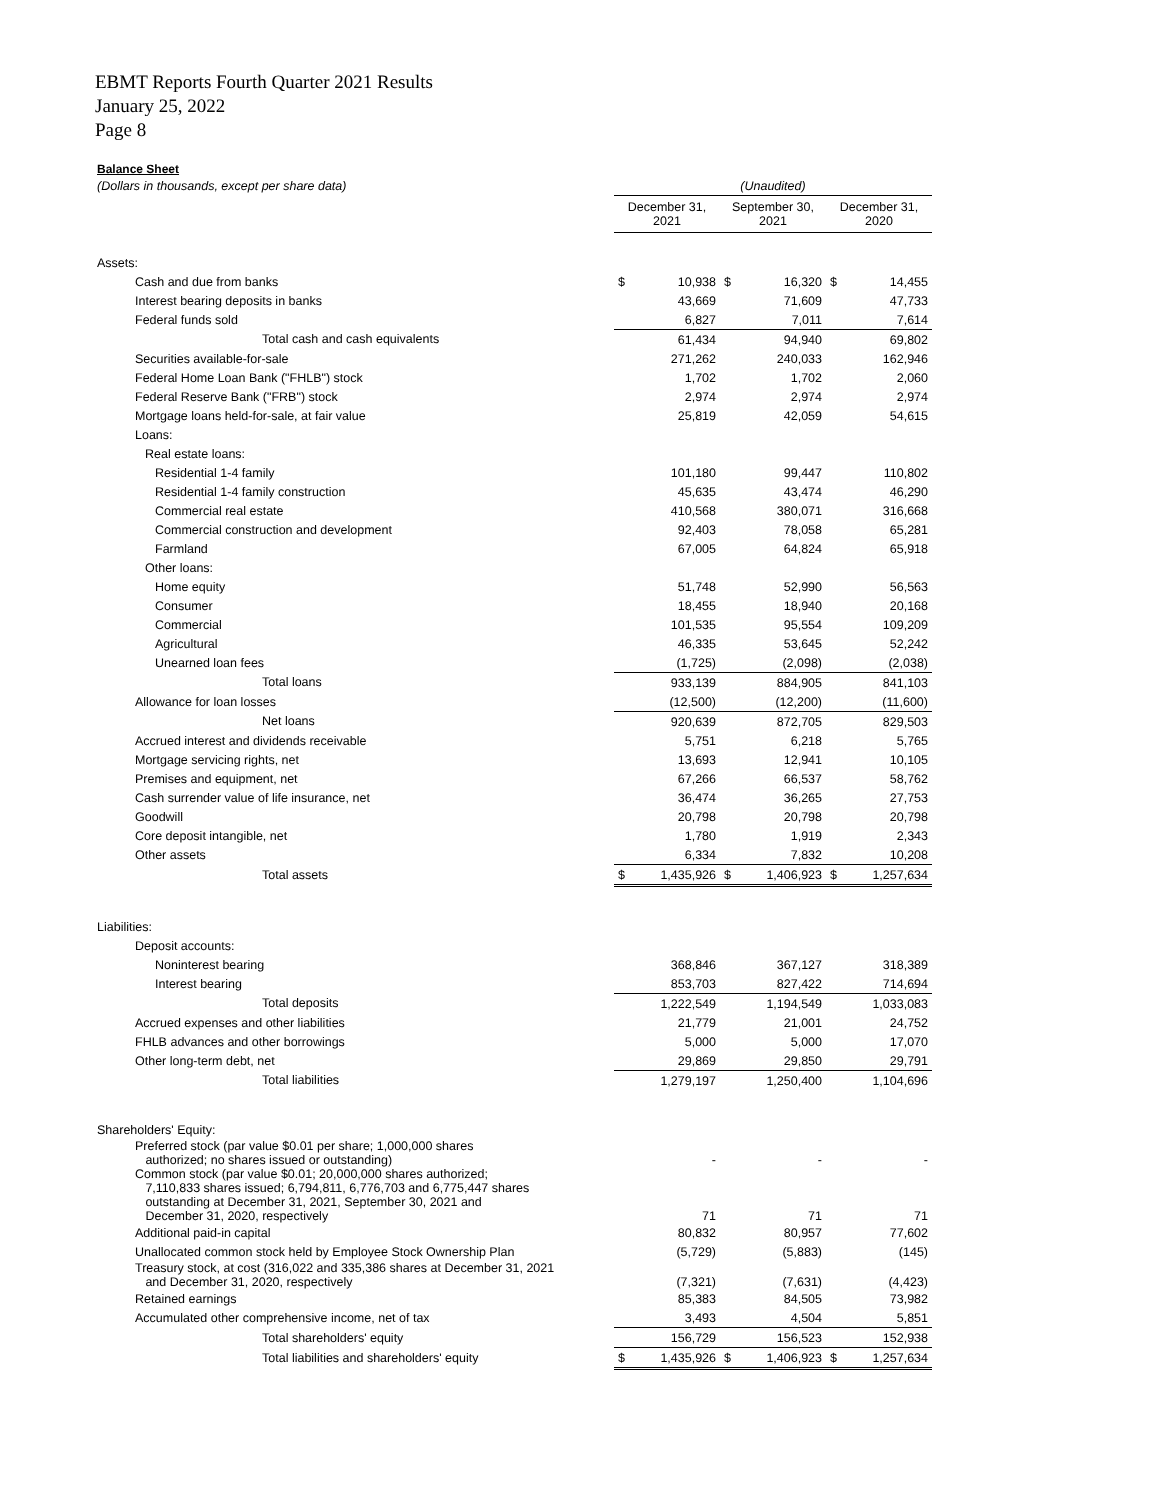EBMT Reports Fourth Quarter 2021 Results
January 25, 2022
Page 8
Balance Sheet
| (Dollars in thousands, except per share data) | (Unaudited) | | | | | |
| | December 31, 2021 | | September 30, 2021 | | December 31, 2020 | |
| Assets: | | | | | | |
| Cash and due from banks | $ | 10,938 | $ | 16,320 | $ | 14,455 |
| Interest bearing deposits in banks | | 43,669 | | 71,609 | | 47,733 |
| Federal funds sold | | 6,827 | | 7,011 | | 7,614 |
| Total cash and cash equivalents | | 61,434 | | 94,940 | | 69,802 |
| Securities available-for-sale | | 271,262 | | 240,033 | | 162,946 |
| Federal Home Loan Bank ("FHLB") stock | | 1,702 | | 1,702 | | 2,060 |
| Federal Reserve Bank ("FRB") stock | | 2,974 | | 2,974 | | 2,974 |
| Mortgage loans held-for-sale, at fair value | | 25,819 | | 42,059 | | 54,615 |
| Loans: | | | | | | |
| Real estate loans: | | | | | | |
| Residential 1-4 family | | 101,180 | | 99,447 | | 110,802 |
| Residential 1-4 family construction | | 45,635 | | 43,474 | | 46,290 |
| Commercial real estate | | 410,568 | | 380,071 | | 316,668 |
| Commercial construction and development | | 92,403 | | 78,058 | | 65,281 |
| Farmland | | 67,005 | | 64,824 | | 65,918 |
| Other loans: | | | | | | |
| Home equity | | 51,748 | | 52,990 | | 56,563 |
| Consumer | | 18,455 | | 18,940 | | 20,168 |
| Commercial | | 101,535 | | 95,554 | | 109,209 |
| Agricultural | | 46,335 | | 53,645 | | 52,242 |
| Unearned loan fees | | (1,725) | | (2,098) | | (2,038) |
| Total loans | | 933,139 | | 884,905 | | 841,103 |
| Allowance for loan losses | | (12,500) | | (12,200) | | (11,600) |
| Net loans | | 920,639 | | 872,705 | | 829,503 |
| Accrued interest and dividends receivable | | 5,751 | | 6,218 | | 5,765 |
| Mortgage servicing rights, net | | 13,693 | | 12,941 | | 10,105 |
| Premises and equipment, net | | 67,266 | | 66,537 | | 58,762 |
| Cash surrender value of life insurance, net | | 36,474 | | 36,265 | | 27,753 |
| Goodwill | | 20,798 | | 20,798 | | 20,798 |
| Core deposit intangible, net | | 1,780 | | 1,919 | | 2,343 |
| Other assets | | 6,334 | | 7,832 | | 10,208 |
| Total assets | $ | 1,435,926 | $ | 1,406,923 | $ | 1,257,634 |
| Liabilities: | | | | | | |
| Deposit accounts: | | | | | | |
| Noninterest bearing | | 368,846 | | 367,127 | | 318,389 |
| Interest bearing | | 853,703 | | 827,422 | | 714,694 |
| Total deposits | | 1,222,549 | | 1,194,549 | | 1,033,083 |
| Accrued expenses and other liabilities | | 21,779 | | 21,001 | | 24,752 |
| FHLB advances and other borrowings | | 5,000 | | 5,000 | | 17,070 |
| Other long-term debt, net | | 29,869 | | 29,850 | | 29,791 |
| Total liabilities | | 1,279,197 | | 1,250,400 | | 1,104,696 |
| Shareholders' Equity: | | | | | | |
| Preferred stock (par value $0.01 per share; 1,000,000 shares authorized; no shares issued or outstanding) | | - | | - | | - |
| Common stock (par value $0.01; 20,000,000 shares authorized; 7,110,833 shares issued; 6,794,811, 6,776,703 and 6,775,447 shares outstanding at December 31, 2021, September 30, 2021 and December 31, 2020, respectively | | 71 | | 71 | | 71 |
| Additional paid-in capital | | 80,832 | | 80,957 | | 77,602 |
| Unallocated common stock held by Employee Stock Ownership Plan | | (5,729) | | (5,883) | | (145) |
| Treasury stock, at cost (316,022 and 335,386 shares at December 31, 2021 and December 31, 2020, respectively | | (7,321) | | (7,631) | | (4,423) |
| Retained earnings | | 85,383 | | 84,505 | | 73,982 |
| Accumulated other comprehensive income, net of tax | | 3,493 | | 4,504 | | 5,851 |
| Total shareholders' equity | | 156,729 | | 156,523 | | 152,938 |
| Total liabilities and shareholders' equity | $ | 1,435,926 | $ | 1,406,923 | $ | 1,257,634 |